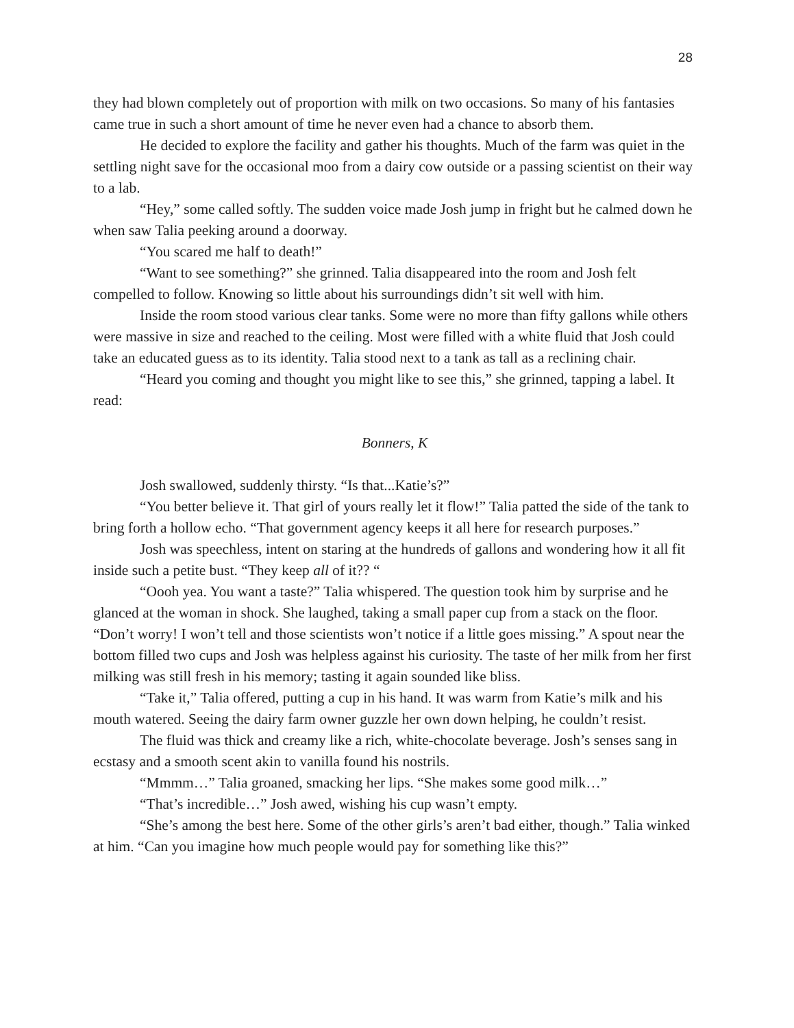28
they had blown completely out of proportion with milk on two occasions. So many of his fantasies came true in such a short amount of time he never even had a chance to absorb them.
He decided to explore the facility and gather his thoughts. Much of the farm was quiet in the settling night save for the occasional moo from a dairy cow outside or a passing scientist on their way to a lab.
“Hey,” some called softly. The sudden voice made Josh jump in fright but he calmed down he when saw Talia peeking around a doorway.
“You scared me half to death!”
“Want to see something?” she grinned. Talia disappeared into the room and Josh felt compelled to follow. Knowing so little about his surroundings didn’t sit well with him.
Inside the room stood various clear tanks. Some were no more than fifty gallons while others were massive in size and reached to the ceiling. Most were filled with a white fluid that Josh could take an educated guess as to its identity. Talia stood next to a tank as tall as a reclining chair.
“Heard you coming and thought you might like to see this,” she grinned, tapping a label. It read:
Bonners, K
Josh swallowed, suddenly thirsty. “Is that...Katie’s?”
“You better believe it. That girl of yours really let it flow!” Talia patted the side of the tank to bring forth a hollow echo. “That government agency keeps it all here for research purposes.”
Josh was speechless, intent on staring at the hundreds of gallons and wondering how it all fit inside such a petite bust. “They keep all of it?? “
“Oooh yea. You want a taste?” Talia whispered. The question took him by surprise and he glanced at the woman in shock. She laughed, taking a small paper cup from a stack on the floor. “Don’t worry! I won’t tell and those scientists won’t notice if a little goes missing.” A spout near the bottom filled two cups and Josh was helpless against his curiosity. The taste of her milk from her first milking was still fresh in his memory; tasting it again sounded like bliss.
“Take it,” Talia offered, putting a cup in his hand. It was warm from Katie’s milk and his mouth watered. Seeing the dairy farm owner guzzle her own down helping, he couldn’t resist.
The fluid was thick and creamy like a rich, white-chocolate beverage. Josh’s senses sang in ecstasy and a smooth scent akin to vanilla found his nostrils.
“Mmmm…” Talia groaned, smacking her lips. “She makes some good milk…”
“That’s incredible…” Josh awed, wishing his cup wasn’t empty.
“She’s among the best here. Some of the other girls’s aren’t bad either, though.” Talia winked at him. “Can you imagine how much people would pay for something like this?”